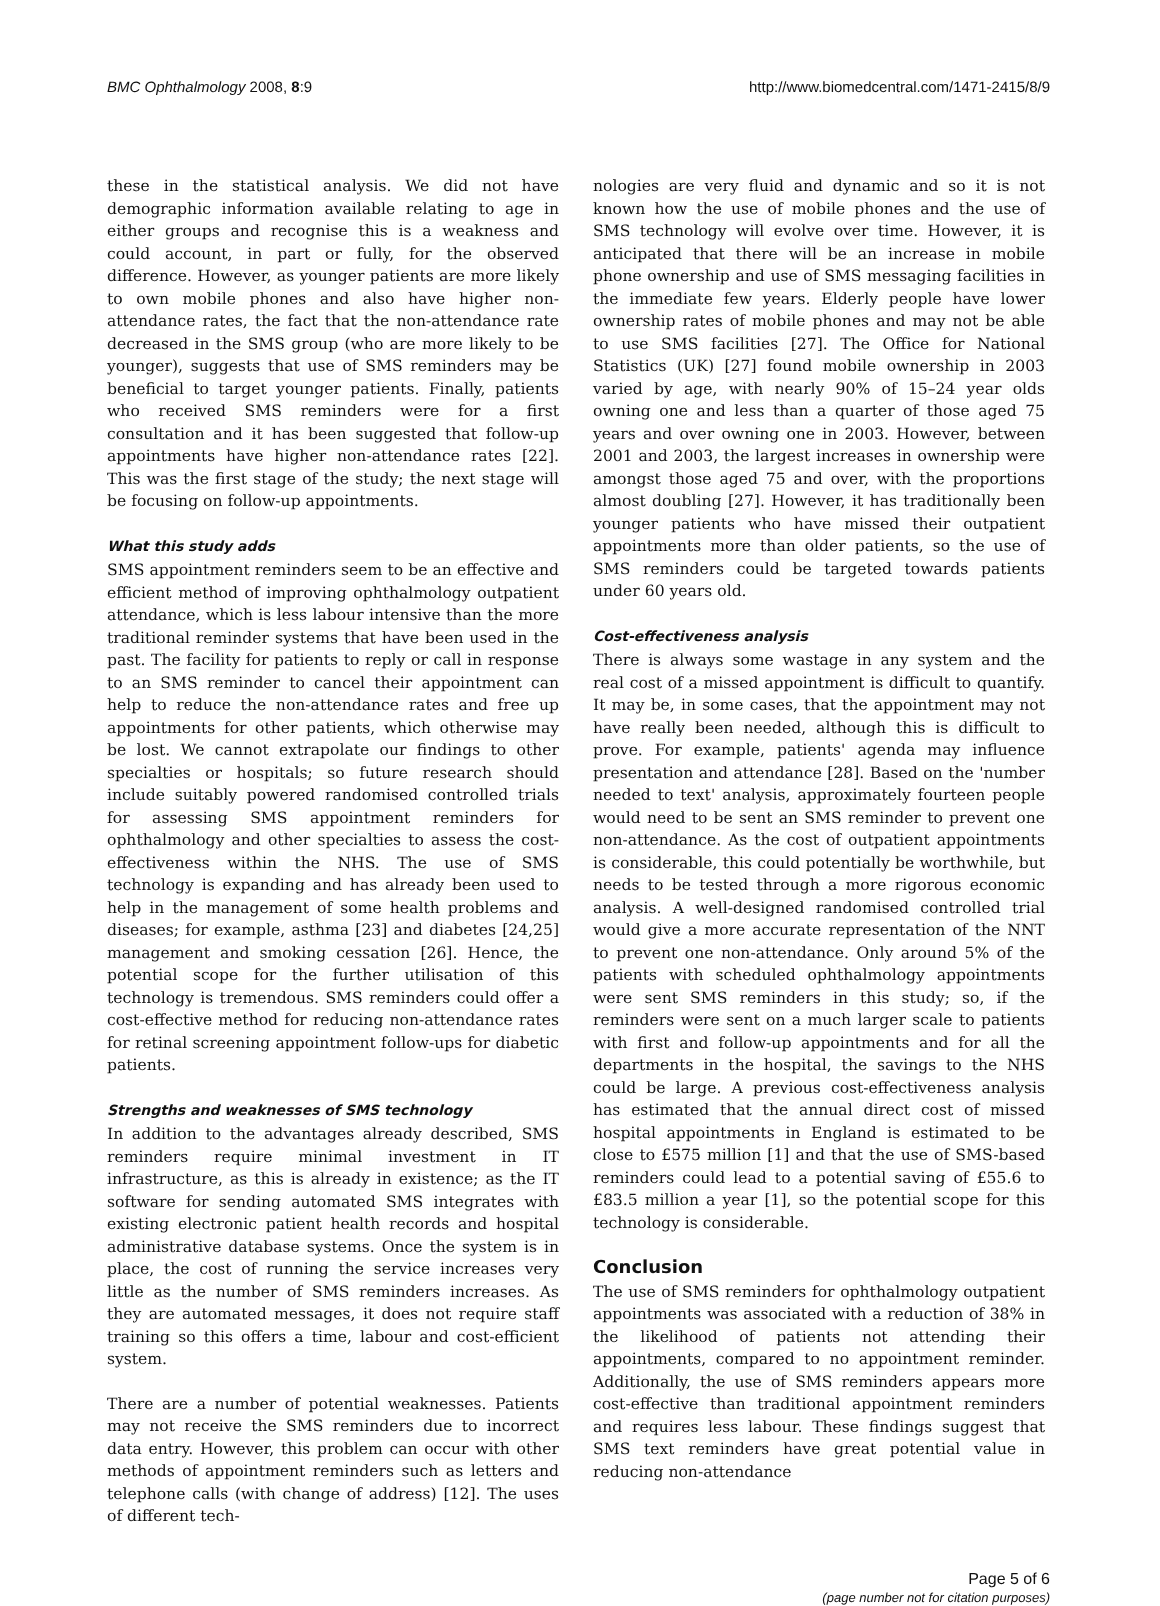BMC Ophthalmology 2008, 8:9 http://www.biomedcentral.com/1471-2415/8/9
these in the statistical analysis. We did not have demographic information available relating to age in either groups and recognise this is a weakness and could account, in part or fully, for the observed difference. However, as younger patients are more likely to own mobile phones and also have higher non-attendance rates, the fact that the non-attendance rate decreased in the SMS group (who are more likely to be younger), suggests that use of SMS reminders may be beneficial to target younger patients. Finally, patients who received SMS reminders were for a first consultation and it has been suggested that follow-up appointments have higher non-attendance rates [22]. This was the first stage of the study; the next stage will be focusing on follow-up appointments.
What this study adds
SMS appointment reminders seem to be an effective and efficient method of improving ophthalmology outpatient attendance, which is less labour intensive than the more traditional reminder systems that have been used in the past. The facility for patients to reply or call in response to an SMS reminder to cancel their appointment can help to reduce the non-attendance rates and free up appointments for other patients, which otherwise may be lost. We cannot extrapolate our findings to other specialties or hospitals; so future research should include suitably powered randomised controlled trials for assessing SMS appointment reminders for ophthalmology and other specialties to assess the cost-effectiveness within the NHS. The use of SMS technology is expanding and has already been used to help in the management of some health problems and diseases; for example, asthma [23] and diabetes [24,25] management and smoking cessation [26]. Hence, the potential scope for the further utilisation of this technology is tremendous. SMS reminders could offer a cost-effective method for reducing non-attendance rates for retinal screening appointment follow-ups for diabetic patients.
Strengths and weaknesses of SMS technology
In addition to the advantages already described, SMS reminders require minimal investment in IT infrastructure, as this is already in existence; as the IT software for sending automated SMS integrates with existing electronic patient health records and hospital administrative database systems. Once the system is in place, the cost of running the service increases very little as the number of SMS reminders increases. As they are automated messages, it does not require staff training so this offers a time, labour and cost-efficient system.
There are a number of potential weaknesses. Patients may not receive the SMS reminders due to incorrect data entry. However, this problem can occur with other methods of appointment reminders such as letters and telephone calls (with change of address) [12]. The uses of different tech-
nologies are very fluid and dynamic and so it is not known how the use of mobile phones and the use of SMS technology will evolve over time. However, it is anticipated that there will be an increase in mobile phone ownership and use of SMS messaging facilities in the immediate few years. Elderly people have lower ownership rates of mobile phones and may not be able to use SMS facilities [27]. The Office for National Statistics (UK) [27] found mobile ownership in 2003 varied by age, with nearly 90% of 15–24 year olds owning one and less than a quarter of those aged 75 years and over owning one in 2003. However, between 2001 and 2003, the largest increases in ownership were amongst those aged 75 and over, with the proportions almost doubling [27]. However, it has traditionally been younger patients who have missed their outpatient appointments more than older patients, so the use of SMS reminders could be targeted towards patients under 60 years old.
Cost-effectiveness analysis
There is always some wastage in any system and the real cost of a missed appointment is difficult to quantify. It may be, in some cases, that the appointment may not have really been needed, although this is difficult to prove. For example, patients' agenda may influence presentation and attendance [28]. Based on the 'number needed to text' analysis, approximately fourteen people would need to be sent an SMS reminder to prevent one non-attendance. As the cost of outpatient appointments is considerable, this could potentially be worthwhile, but needs to be tested through a more rigorous economic analysis. A well-designed randomised controlled trial would give a more accurate representation of the NNT to prevent one non-attendance. Only around 5% of the patients with scheduled ophthalmology appointments were sent SMS reminders in this study; so, if the reminders were sent on a much larger scale to patients with first and follow-up appointments and for all the departments in the hospital, the savings to the NHS could be large. A previous cost-effectiveness analysis has estimated that the annual direct cost of missed hospital appointments in England is estimated to be close to £575 million [1] and that the use of SMS-based reminders could lead to a potential saving of £55.6 to £83.5 million a year [1], so the potential scope for this technology is considerable.
Conclusion
The use of SMS reminders for ophthalmology outpatient appointments was associated with a reduction of 38% in the likelihood of patients not attending their appointments, compared to no appointment reminder. Additionally, the use of SMS reminders appears more cost-effective than traditional appointment reminders and requires less labour. These findings suggest that SMS text reminders have great potential value in reducing non-attendance
Page 5 of 6
(page number not for citation purposes)